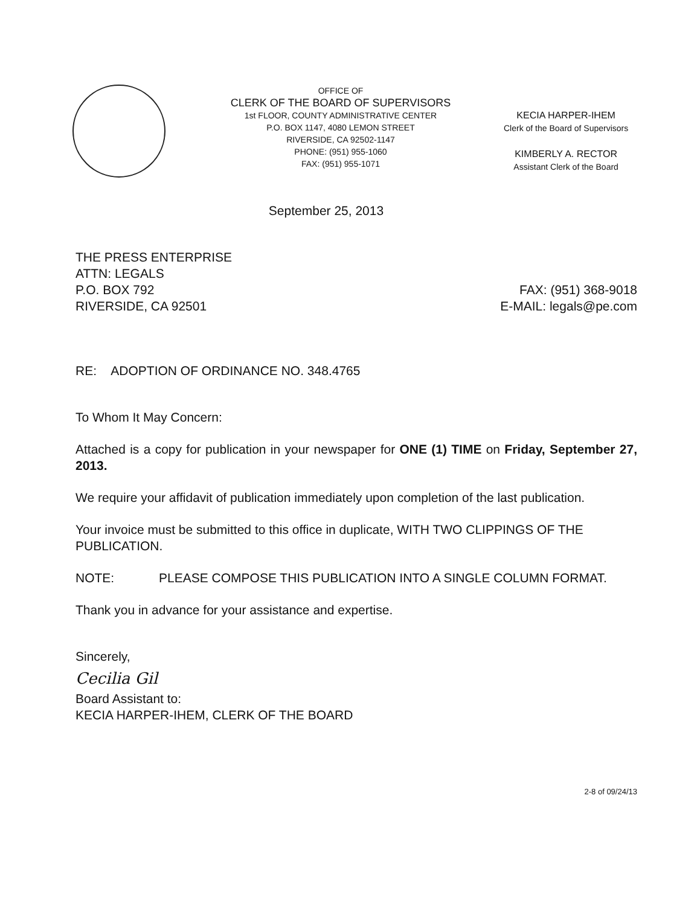OFFICE OF
CLERK OF THE BOARD OF SUPERVISORS
1st FLOOR, COUNTY ADMINISTRATIVE CENTER
P.O. BOX 1147, 4080 LEMON STREET
RIVERSIDE, CA 92502-1147
PHONE: (951) 955-1060
FAX: (951) 955-1071
KECIA HARPER-IHEM
Clerk of the Board of Supervisors
KIMBERLY A. RECTOR
Assistant Clerk of the Board
September 25, 2013
THE PRESS ENTERPRISE
ATTN: LEGALS
P.O. BOX 792
RIVERSIDE, CA 92501
FAX: (951) 368-9018
E-MAIL: legals@pe.com
RE: ADOPTION OF ORDINANCE NO. 348.4765
To Whom It May Concern:
Attached is a copy for publication in your newspaper for ONE (1) TIME on Friday, September 27, 2013.
We require your affidavit of publication immediately upon completion of the last publication.
Your invoice must be submitted to this office in duplicate, WITH TWO CLIPPINGS OF THE PUBLICATION.
NOTE: PLEASE COMPOSE THIS PUBLICATION INTO A SINGLE COLUMN FORMAT.
Thank you in advance for your assistance and expertise.
Sincerely,
Cecilia Gil
Board Assistant to:
KECIA HARPER-IHEM, CLERK OF THE BOARD
2-8 of 09/24/13